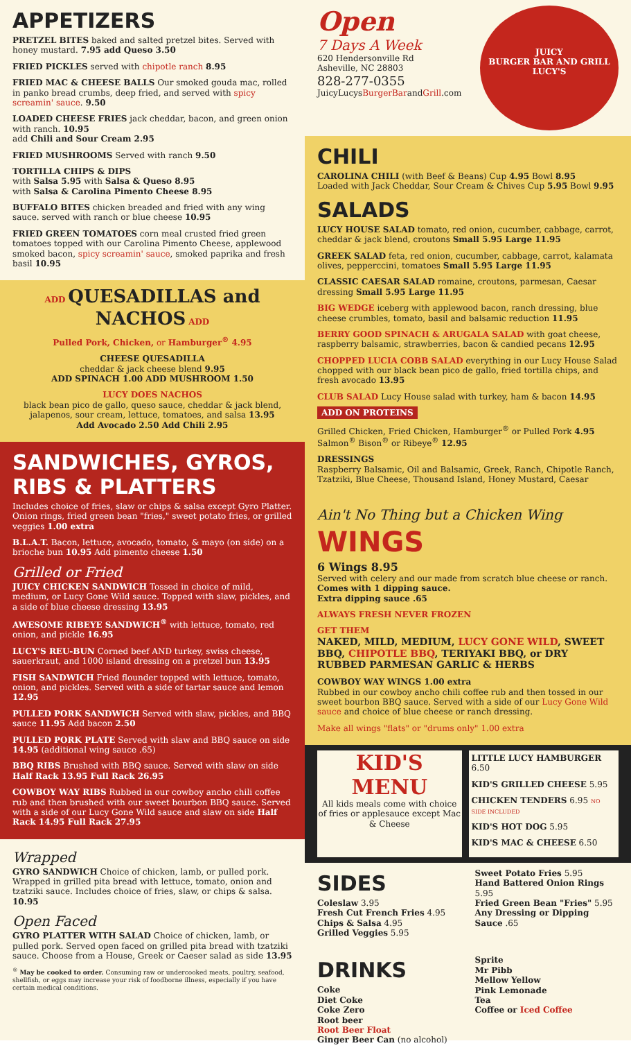APPETIZERS
PRETZEL BITES baked and salted pretzel bites. Served with honey mustard. 7.95 add Queso 3.50
FRIED PICKLES served with chipotle ranch 8.95
FRIED MAC & CHEESE BALLS Our smoked gouda mac, rolled in panko bread crumbs, deep fried, and served with spicy screamin' sauce. 9.50
LOADED CHEESE FRIES jack cheddar, bacon, and green onion with ranch. 10.95
add Chili and Sour Cream 2.95
FRIED MUSHROOMS Served with ranch 9.50
TORTILLA CHIPS & DIPS
with Salsa 5.95 with Salsa & Queso 8.95
with Salsa & Carolina Pimento Cheese 8.95
BUFFALO BITES chicken breaded and fried with any wing sauce. served with ranch or blue cheese 10.95
FRIED GREEN TOMATOES corn meal crusted fried green tomatoes topped with our Carolina Pimento Cheese, applewood smoked bacon, spicy screamin' sauce, smoked paprika and fresh basil 10.95
ADD QUESADILLAS and NACHOS ADD
Pulled Pork, Chicken, or Hamburger<sup>®</sup> 4.95
CHEESE QUESADILLA
cheddar & jack cheese blend 9.95
ADD SPINACH 1.00 ADD MUSHROOM 1.50
LUCY DOES NACHOS
black bean pico de gallo, queso sauce, cheddar & jack blend, jalapenos, sour cream, lettuce, tomatoes, and salsa 13.95
Add Avocado 2.50 Add Chili 2.95
SANDWICHES, GYROS, RIBS & PLATTERS
Includes choice of fries, slaw or chips & salsa except Gyro Platter. Onion rings, fried green bean "fries," sweet potato fries, or grilled veggies 1.00 extra
B.L.A.T. Bacon, lettuce, avocado, tomato, & mayo (on side) on a brioche bun 10.95 Add pimento cheese 1.50
Grilled or Fried
JUICY CHICKEN SANDWICH Tossed in choice of mild, medium, or Lucy Gone Wild sauce. Topped with slaw, pickles, and a side of blue cheese dressing 13.95
AWESOME RIBEYE SANDWICH<sup>®</sup> with lettuce, tomato, red onion, and pickle 16.95
LUCY'S REU-BUN Corned beef AND turkey, swiss cheese, sauerkraut, and 1000 island dressing on a pretzel bun 13.95
FISH SANDWICH Fried flounder topped with lettuce, tomato, onion, and pickles. Served with a side of tartar sauce and lemon 12.95
PULLED PORK SANDWICH Served with slaw, pickles, and BBQ sauce 11.95 Add bacon 2.50
PULLED PORK PLATE Served with slaw and BBQ sauce on side 14.95 (additional wing sauce .65)
BBQ RIBS Brushed with BBQ sauce. Served with slaw on side Half Rack 13.95 Full Rack 26.95
COWBOY WAY RIBS Rubbed in our cowboy ancho chili coffee rub and then brushed with our sweet bourbon BBQ sauce. Served with a side of our Lucy Gone Wild sauce and slaw on side Half Rack 14.95 Full Rack 27.95
Wrapped
GYRO SANDWICH Choice of chicken, lamb, or pulled pork. Wrapped in grilled pita bread with lettuce, tomato, onion and tzatziki sauce. Includes choice of fries, slaw, or chips & salsa. 10.95
Open Faced
GYRO PLATTER WITH SALAD Choice of chicken, lamb, or pulled pork. Served open faced on grilled pita bread with tzatziki sauce. Choose from a House, Greek or Caeser salad as side 13.95
<sup>®</sup> May be cooked to order. Consuming raw or undercooked meats, poultry, seafood, shellfish, or eggs may increase your risk of foodborne illness, especially if you have certain medical conditions.
Open
7 Days A Week
620 Hendersonville Rd
Asheville, NC 28803
828-277-0355
JuicyLucysBurgerBarandGrill.com
JUICY
BURGER BAR AND GRILL
LUCY'S
CHILI
CAROLINA CHILI (with Beef & Beans) Cup 4.95 Bowl 8.95
Loaded with Jack Cheddar, Sour Cream & Chives Cup 5.95 Bowl 9.95
SALADS
LUCY HOUSE SALAD tomato, red onion, cucumber, cabbage, carrot, cheddar & jack blend, croutons Small 5.95 Large 11.95
GREEK SALAD feta, red onion, cucumber, cabbage, carrot, kalamata olives, pepperccini, tomatoes Small 5.95 Large 11.95
CLASSIC CAESAR SALAD romaine, croutons, parmesan, Caesar dressing Small 5.95 Large 11.95
BIG WEDGE iceberg with applewood bacon, ranch dressing, blue cheese crumbles, tomato, basil and balsamic reduction 11.95
BERRY GOOD SPINACH & ARUGALA SALAD with goat cheese, raspberry balsamic, strawberries, bacon & candied pecans 12.95
CHOPPED LUCIA COBB SALAD everything in our Lucy House Salad chopped with our black bean pico de gallo, fried tortilla chips, and fresh avocado 13.95
CLUB SALAD Lucy House salad with turkey, ham & bacon 14.95
ADD ON PROTEINS
Grilled Chicken, Fried Chicken, Hamburger<sup>®</sup> or Pulled Pork 4.95
Salmon<sup>®</sup> Bison<sup>®</sup> or Ribeye<sup>®</sup> 12.95
DRESSINGS
Raspberry Balsamic, Oil and Balsamic, Greek, Ranch, Chipotle Ranch, Tzatziki, Blue Cheese, Thousand Island, Honey Mustard, Caesar
Ain't No Thing but a Chicken Wing
WINGS
6 Wings 8.95
Served with celery and our made from scratch blue cheese or ranch.
Comes with 1 dipping sauce.
Extra dipping sauce .65
ALWAYS FRESH NEVER FROZEN
GET THEM
NAKED, MILD, MEDIUM, LUCY GONE WILD, SWEET BBQ, CHIPOTLE BBQ, TERIYAKI BBQ, or DRY RUBBED PARMESAN GARLIC & HERBS
COWBOY WAY WINGS 1.00 extra
Rubbed in our cowboy ancho chili coffee rub and then tossed in our sweet bourbon BBQ sauce. Served with a side of our Lucy Gone Wild sauce and choice of blue cheese or ranch dressing.
Make all wings "flats" or "drums only" 1.00 extra
KID'S MENU
All kids meals come with choice of fries or applesauce except Mac & Cheese
LITTLE LUCY HAMBURGER 6.50
KID'S GRILLED CHEESE 5.95
CHICKEN TENDERS 6.95 NO SIDE INCLUDED
KID'S HOT DOG 5.95
KID'S MAC & CHEESE 6.50
SIDES
Coleslaw 3.95
Fresh Cut French Fries 4.95
Chips & Salsa 4.95
Grilled Veggies 5.95
Sweet Potato Fries 5.95
Hand Battered Onion Rings 5.95
Fried Green Bean "Fries" 5.95
Any Dressing or Dipping Sauce .65
DRINKS
Coke
Diet Coke
Coke Zero
Root beer
Root Beer Float
Ginger Beer Can (no alcohol)
Sprite
Mr Pibb
Mellow Yellow
Pink Lemonade
Tea
Coffee or Iced Coffee